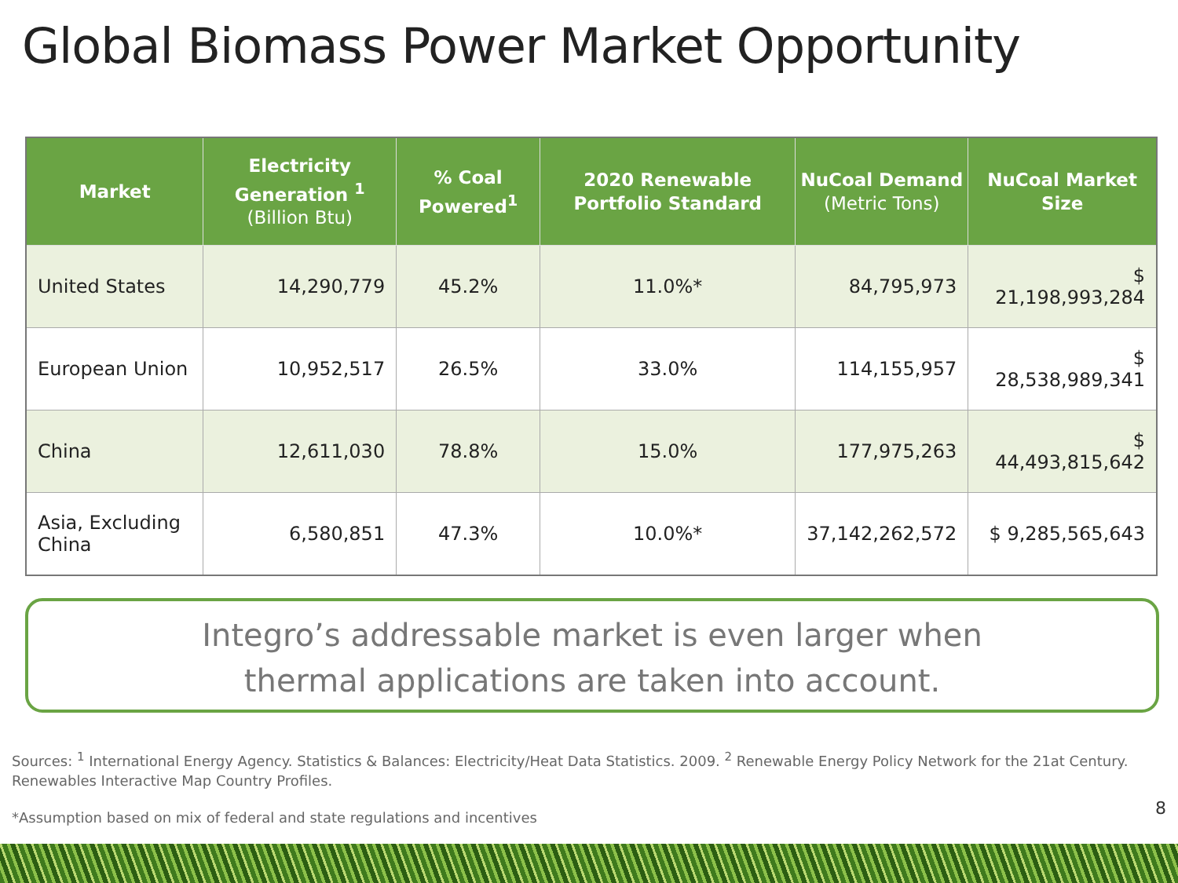Global Biomass Power Market Opportunity
| Market | Electricity Generation <sup>1</sup> (Billion Btu) | % Coal Powered<sup>1</sup> | 2020 Renewable Portfolio Standard | NuCoal Demand (Metric Tons) | NuCoal Market Size |
| --- | --- | --- | --- | --- | --- |
| United States | 14,290,779 | 45.2% | 11.0%* | 84,795,973 | $ 21,198,993,284 |
| European Union | 10,952,517 | 26.5% | 33.0% | 114,155,957 | $ 28,538,989,341 |
| China | 12,611,030 | 78.8% | 15.0% | 177,975,263 | $ 44,493,815,642 |
| Asia, Excluding China | 6,580,851 | 47.3% | 10.0%* | 37,142,262,572 | $ 9,285,565,643 |
Integro’s addressable market is even larger when
thermal applications are taken into account.
Sources: <sup>1</sup> International Energy Agency. Statistics & Balances: Electricity/Heat Data Statistics. 2009. <sup>2</sup> Renewable Energy Policy Network for the 21at Century. Renewables Interactive Map Country Profiles.
*Assumption based on mix of federal and state regulations and incentives 8